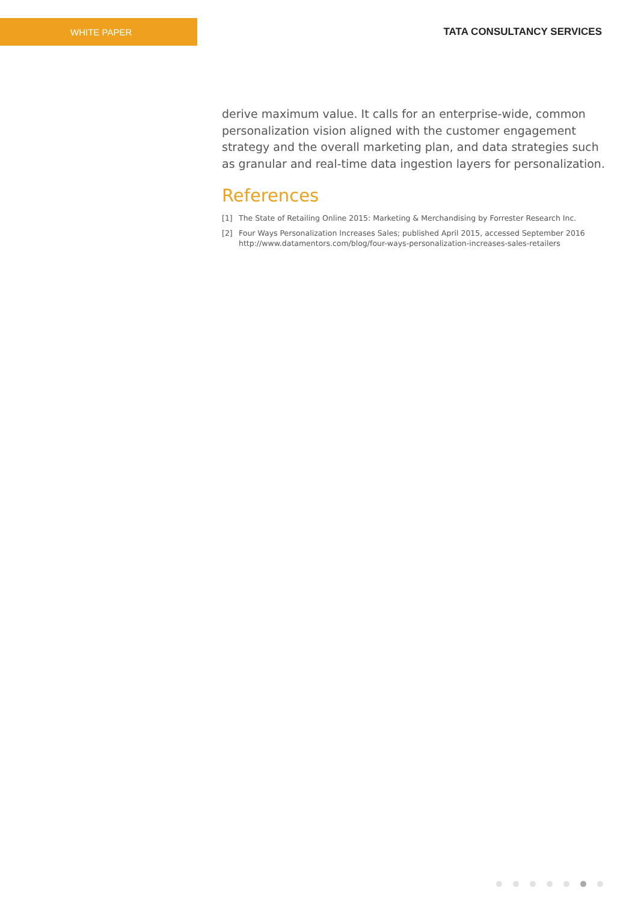WHITE PAPER
TATA CONSULTANCY SERVICES
derive maximum value. It calls for an enterprise-wide, common personalization vision aligned with the customer engagement strategy and the overall marketing plan, and data strategies such as granular and real-time data ingestion layers for personalization.
References
[1] The State of Retailing Online 2015: Marketing & Merchandising by Forrester Research Inc.
[2] Four Ways Personalization Increases Sales; published April 2015, accessed September 2016
http://www.datamentors.com/blog/four-ways-personalization-increases-sales-retailers